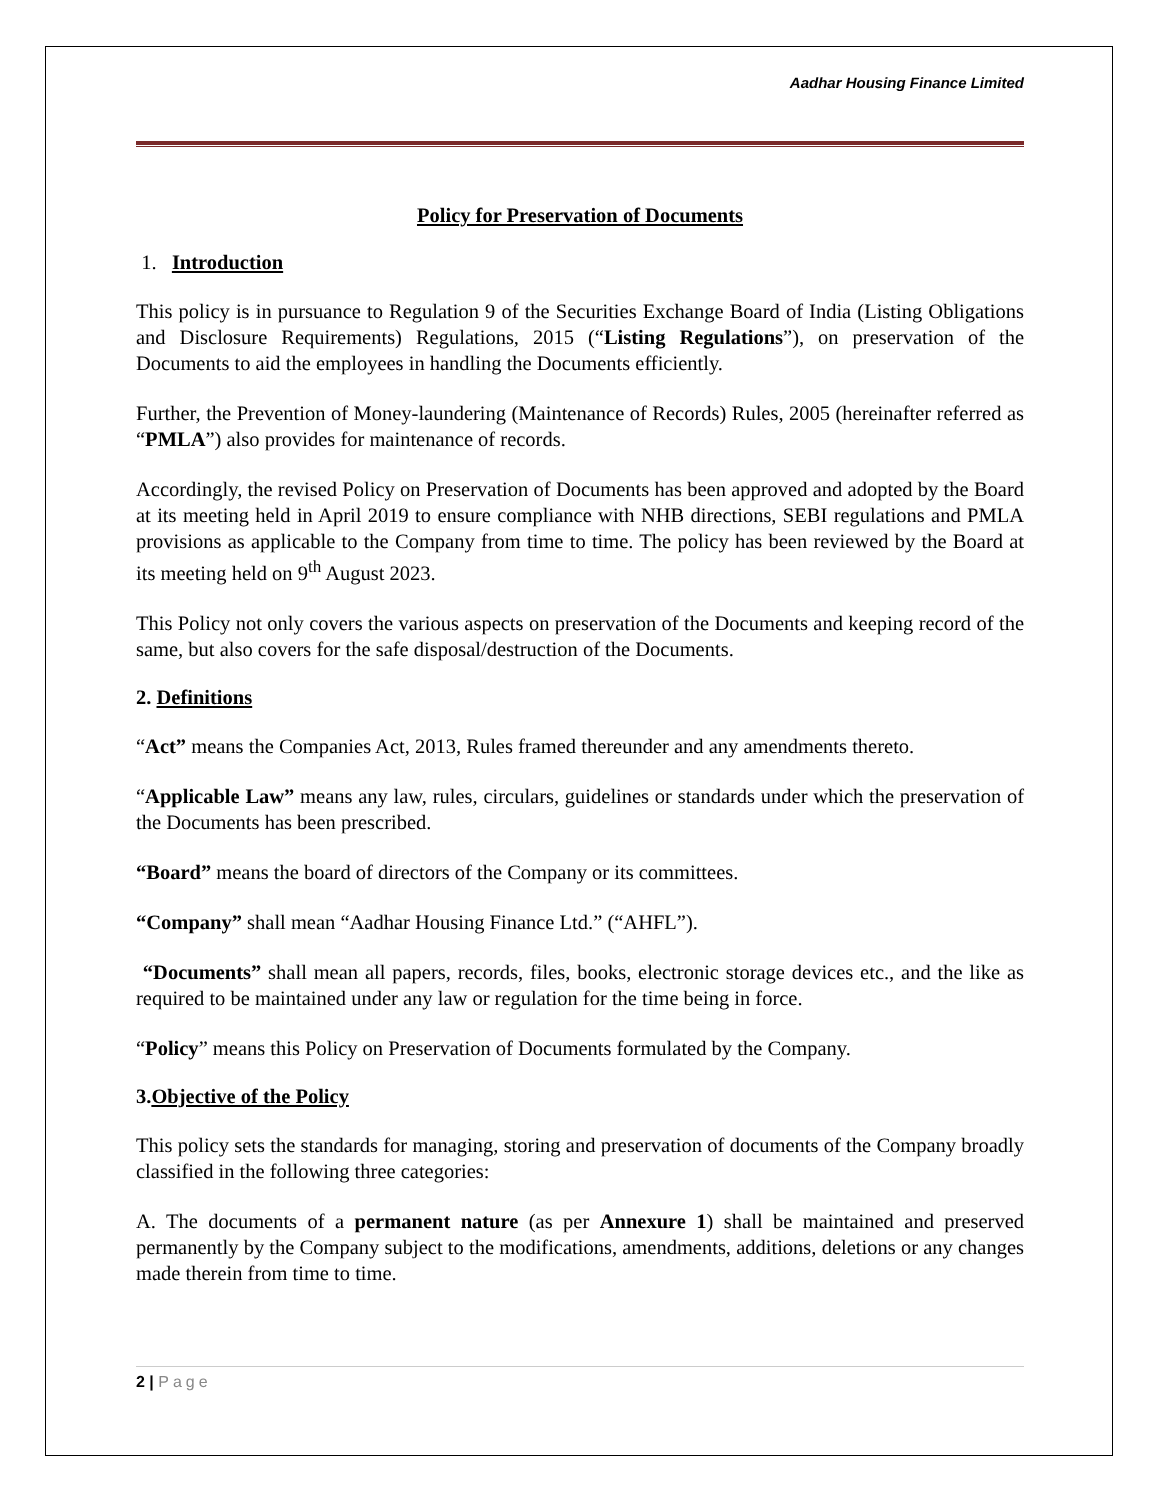Aadhar Housing Finance Limited
Policy for Preservation of Documents
1. Introduction
This policy is in pursuance to Regulation 9 of the Securities Exchange Board of India (Listing Obligations and Disclosure Requirements) Regulations, 2015 (“Listing Regulations”), on preservation of the Documents to aid the employees in handling the Documents efficiently.
Further, the Prevention of Money-laundering (Maintenance of Records) Rules, 2005 (hereinafter referred as “PMLA”) also provides for maintenance of records.
Accordingly, the revised Policy on Preservation of Documents has been approved and adopted by the Board at its meeting held in April 2019 to ensure compliance with NHB directions, SEBI regulations and PMLA provisions as applicable to the Company from time to time. The policy has been reviewed by the Board at its meeting held on 9<sup>th</sup> August 2023.
This Policy not only covers the various aspects on preservation of the Documents and keeping record of the same, but also covers for the safe disposal/destruction of the Documents.
2. Definitions
“Act” means the Companies Act, 2013, Rules framed thereunder and any amendments thereto.
“Applicable Law” means any law, rules, circulars, guidelines or standards under which the preservation of the Documents has been prescribed.
“Board” means the board of directors of the Company or its committees.
“Company” shall mean “Aadhar Housing Finance Ltd.” (“AHFL”).
“Documents” shall mean all papers, records, files, books, electronic storage devices etc., and the like as required to be maintained under any law or regulation for the time being in force.
“Policy” means this Policy on Preservation of Documents formulated by the Company.
3.Objective of the Policy
This policy sets the standards for managing, storing and preservation of documents of the Company broadly classified in the following three categories:
A. The documents of a permanent nature (as per Annexure 1) shall be maintained and preserved permanently by the Company subject to the modifications, amendments, additions, deletions or any changes made therein from time to time.
2 | Page